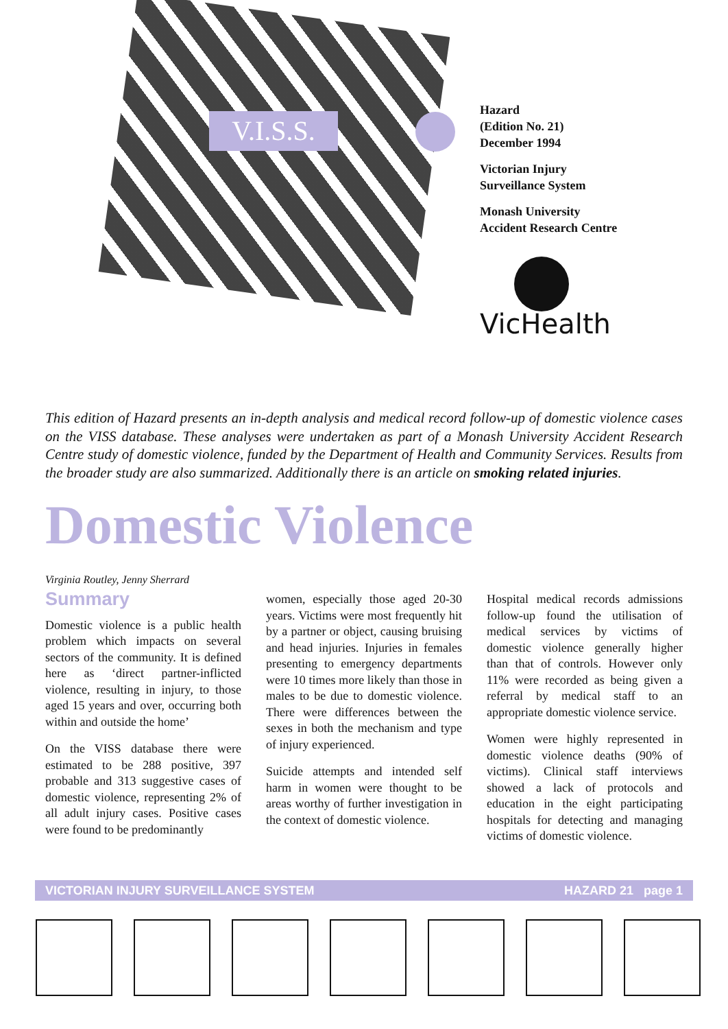V.I.S.S.
Hazard
(Edition No. 21)
December 1994
Victorian Injury
Surveillance System
Monash University
Accident Research Centre
VicHealth
This edition of Hazard presents an in-depth analysis and medical record follow-up of domestic violence cases on the VISS database. These analyses were undertaken as part of a Monash University Accident Research Centre study of domestic violence, funded by the Department of Health and Community Services. Results from the broader study are also summarized. Additionally there is an article on smoking related injuries.
Domestic Violence
Virginia Routley, Jenny Sherrard
Summary
Domestic violence is a public health problem which impacts on several sectors of the community. It is defined here as ‘direct partner-inflicted violence, resulting in injury, to those aged 15 years and over, occurring both within and outside the home’
On the VISS database there were estimated to be 288 positive, 397 probable and 313 suggestive cases of domestic violence, representing 2% of all adult injury cases. Positive cases were found to be predominantly
women, especially those aged 20-30 years. Victims were most frequently hit by a partner or object, causing bruising and head injuries. Injuries in females presenting to emergency departments were 10 times more likely than those in males to be due to domestic violence. There were differences between the sexes in both the mechanism and type of injury experienced.
Suicide attempts and intended self harm in women were thought to be areas worthy of further investigation in the context of domestic violence.
Hospital medical records admissions follow-up found the utilisation of medical services by victims of domestic violence generally higher than that of controls. However only 11% were recorded as being given a referral by medical staff to an appropriate domestic violence service.
Women were highly represented in domestic violence deaths (90% of victims). Clinical staff interviews showed a lack of protocols and education in the eight participating hospitals for detecting and managing victims of domestic violence.
VICTORIAN INJURY SURVEILLANCE SYSTEM HAZARD 21 page 1